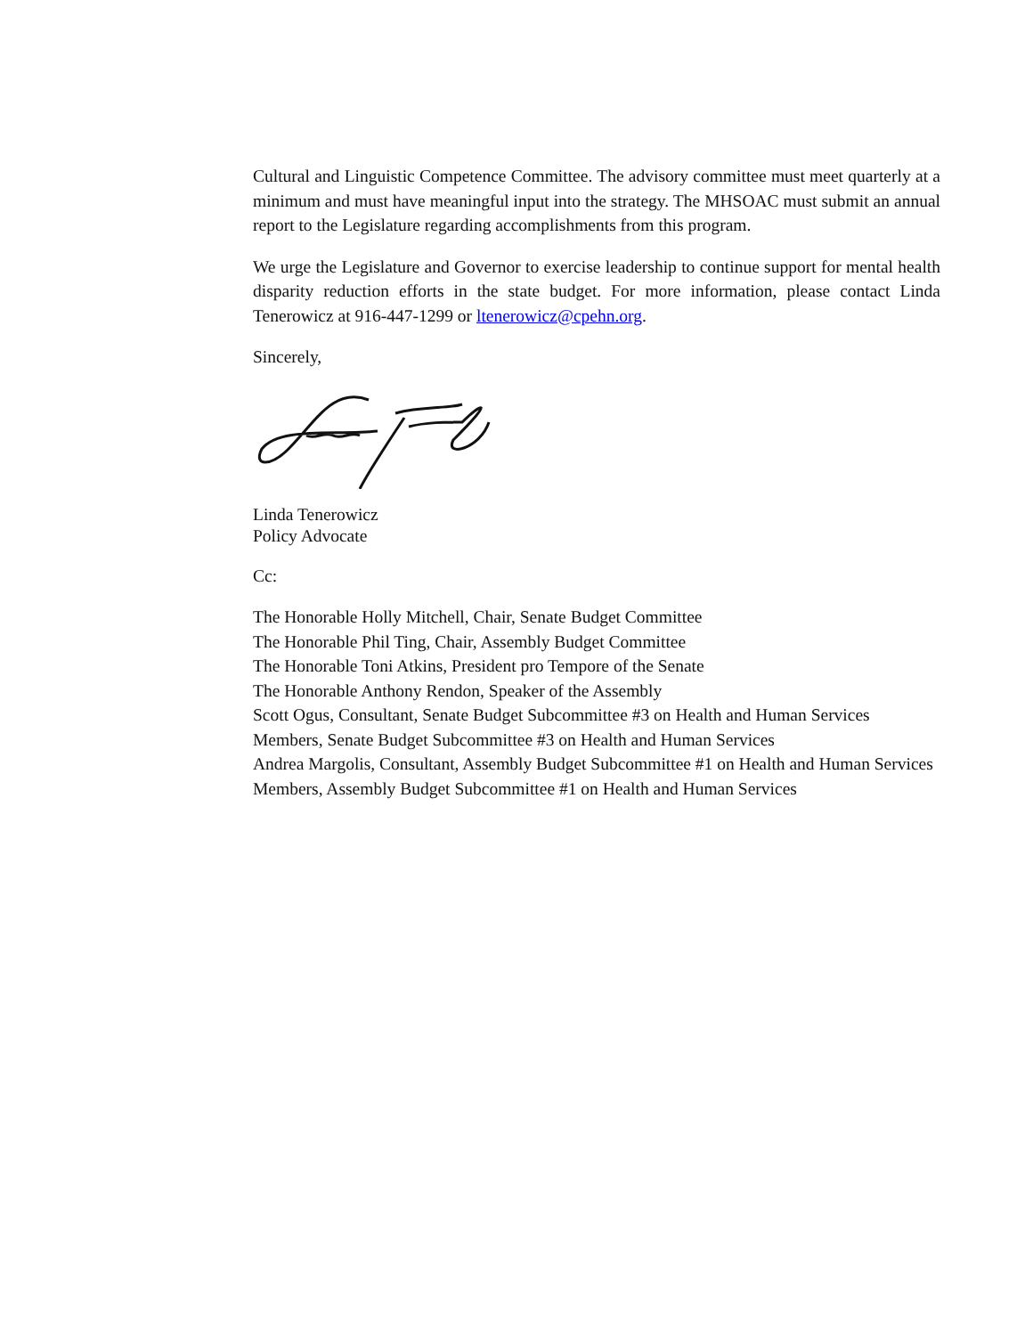Cultural and Linguistic Competence Committee. The advisory committee must meet quarterly at a minimum and must have meaningful input into the strategy. The MHSOAC must submit an annual report to the Legislature regarding accomplishments from this program.
We urge the Legislature and Governor to exercise leadership to continue support for mental health disparity reduction efforts in the state budget. For more information, please contact Linda Tenerowicz at 916-447-1299 or ltenerowicz@cpehn.org.
Sincerely,
Linda Tenerowicz
Policy Advocate
Cc:
The Honorable Holly Mitchell, Chair, Senate Budget Committee
The Honorable Phil Ting, Chair, Assembly Budget Committee
The Honorable Toni Atkins, President pro Tempore of the Senate
The Honorable Anthony Rendon, Speaker of the Assembly
Scott Ogus, Consultant, Senate Budget Subcommittee #3 on Health and Human Services
Members, Senate Budget Subcommittee #3 on Health and Human Services
Andrea Margolis, Consultant, Assembly Budget Subcommittee #1 on Health and Human Services
Members, Assembly Budget Subcommittee #1 on Health and Human Services